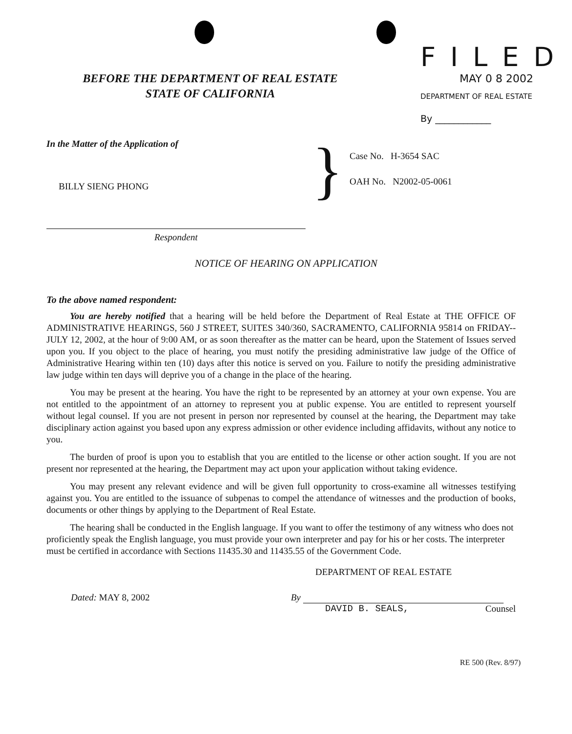BEFORE THE DEPARTMENT OF REAL ESTATE
STATE OF CALIFORNIA
FILED
MAY 0 8 2002
DEPARTMENT OF REAL ESTATE
By ____________
In the Matter of the Application of
BILLY SIENG PHONG
Respondent
}
Case No. H-3654 SAC
OAH No. N2002-05-0061
NOTICE OF HEARING ON APPLICATION
To the above named respondent:
You are hereby notified that a hearing will be held before the Department of Real Estate at THE OFFICE OF ADMINISTRATIVE HEARINGS, 560 J STREET, SUITES 340/360, SACRAMENTO, CALIFORNIA 95814 on FRIDAY--JULY 12, 2002, at the hour of 9:00 AM, or as soon thereafter as the matter can be heard, upon the Statement of Issues served upon you. If you object to the place of hearing, you must notify the presiding administrative law judge of the Office of Administrative Hearing within ten (10) days after this notice is served on you. Failure to notify the presiding administrative law judge within ten days will deprive you of a change in the place of the hearing.
You may be present at the hearing. You have the right to be represented by an attorney at your own expense. You are not entitled to the appointment of an attorney to represent you at public expense. You are entitled to represent yourself without legal counsel. If you are not present in person nor represented by counsel at the hearing, the Department may take disciplinary action against you based upon any express admission or other evidence including affidavits, without any notice to you.
The burden of proof is upon you to establish that you are entitled to the license or other action sought. If you are not present nor represented at the hearing, the Department may act upon your application without taking evidence.
You may present any relevant evidence and will be given full opportunity to cross-examine all witnesses testifying against you. You are entitled to the issuance of subpenas to compel the attendance of witnesses and the production of books, documents or other things by applying to the Department of Real Estate.
The hearing shall be conducted in the English language. If you want to offer the testimony of any witness who does not proficiently speak the English language, you must provide your own interpreter and pay for his or her costs. The interpreter must be certified in accordance with Sections 11435.30 and 11435.55 of the Government Code.
DEPARTMENT OF REAL ESTATE
Dated: MAY 8, 2002 By
DAVID B. SEALS, Counsel
RE 500 (Rev. 8/97)